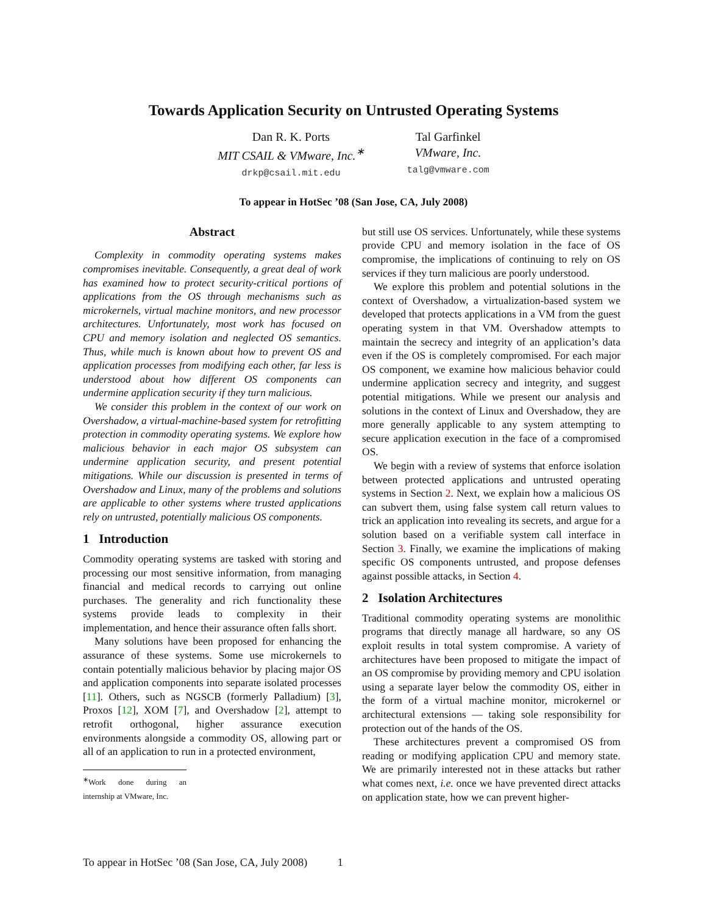Towards Application Security on Untrusted Operating Systems
Dan R. K. Ports
MIT CSAIL & VMware, Inc.<sup>∗</sup>
drkp@csail.mit.edu
Tal Garfinkel
VMware, Inc.
talg@vmware.com
To appear in HotSec ’08 (San Jose, CA, July 2008)
Abstract
Complexity in commodity operating systems makes compromises inevitable. Consequently, a great deal of work has examined how to protect security-critical portions of applications from the OS through mechanisms such as microkernels, virtual machine monitors, and new processor architectures. Unfortunately, most work has focused on CPU and memory isolation and neglected OS semantics. Thus, while much is known about how to prevent OS and application processes from modifying each other, far less is understood about how different OS components can undermine application security if they turn malicious.
We consider this problem in the context of our work on Overshadow, a virtual-machine-based system for retrofitting protection in commodity operating systems. We explore how malicious behavior in each major OS subsystem can undermine application security, and present potential mitigations. While our discussion is presented in terms of Overshadow and Linux, many of the problems and solutions are applicable to other systems where trusted applications rely on untrusted, potentially malicious OS components.
1 Introduction
Commodity operating systems are tasked with storing and processing our most sensitive information, from managing financial and medical records to carrying out online purchases. The generality and rich functionality these systems provide leads to complexity in their implementation, and hence their assurance often falls short.
Many solutions have been proposed for enhancing the assurance of these systems. Some use microkernels to contain potentially malicious behavior by placing major OS and application components into separate isolated processes [11]. Others, such as NGSCB (formerly Palladium) [3], Proxos [12], XOM [7], and Overshadow [2], attempt to retrofit orthogonal, higher assurance execution environments alongside a commodity OS, allowing part or all of an application to run in a protected environment,
<sup>∗</sup>Work done during an internship at VMware, Inc.
but still use OS services. Unfortunately, while these systems provide CPU and memory isolation in the face of OS compromise, the implications of continuing to rely on OS services if they turn malicious are poorly understood.
We explore this problem and potential solutions in the context of Overshadow, a virtualization-based system we developed that protects applications in a VM from the guest operating system in that VM. Overshadow attempts to maintain the secrecy and integrity of an application’s data even if the OS is completely compromised. For each major OS component, we examine how malicious behavior could undermine application secrecy and integrity, and suggest potential mitigations. While we present our analysis and solutions in the context of Linux and Overshadow, they are more generally applicable to any system attempting to secure application execution in the face of a compromised OS.
We begin with a review of systems that enforce isolation between protected applications and untrusted operating systems in Section 2. Next, we explain how a malicious OS can subvert them, using false system call return values to trick an application into revealing its secrets, and argue for a solution based on a verifiable system call interface in Section 3. Finally, we examine the implications of making specific OS components untrusted, and propose defenses against possible attacks, in Section 4.
2 Isolation Architectures
Traditional commodity operating systems are monolithic programs that directly manage all hardware, so any OS exploit results in total system compromise. A variety of architectures have been proposed to mitigate the impact of an OS compromise by providing memory and CPU isolation using a separate layer below the commodity OS, either in the form of a virtual machine monitor, microkernel or architectural extensions — taking sole responsibility for protection out of the hands of the OS.
These architectures prevent a compromised OS from reading or modifying application CPU and memory state. We are primarily interested not in these attacks but rather what comes next, i.e. once we have prevented direct attacks on application state, how we can prevent higher-
To appear in HotSec ’08 (San Jose, CA, July 2008) 1